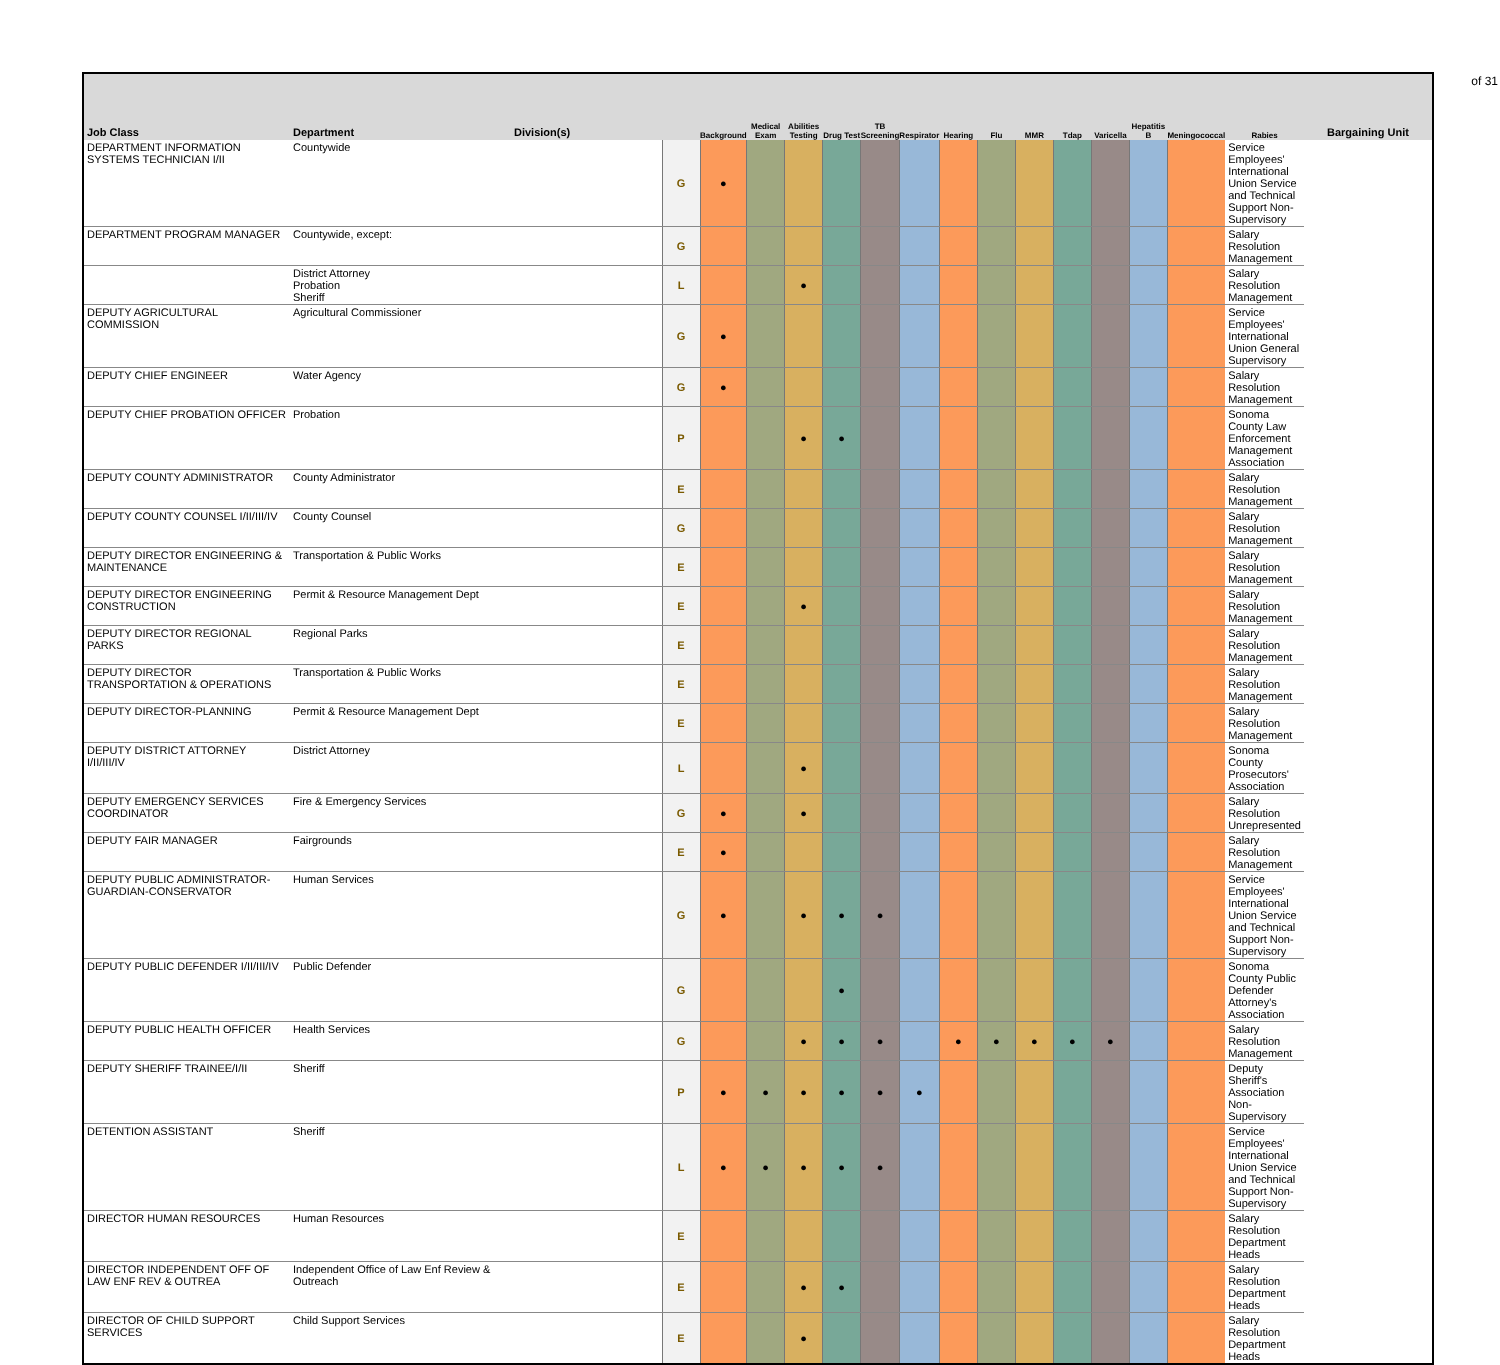of 31
| Job Class | Department | Division(s) | | Background | Medical Exam | Abilities Testing | Drug Test | TB Screening | Respirator | Hearing | Flu | MMR | Tdap | Varicella | Hepatitis B | Meningococcal | Rabies | Bargaining Unit |
| --- | --- | --- | --- | --- | --- | --- | --- | --- | --- | --- | --- | --- | --- | --- | --- | --- | --- | --- |
| DEPARTMENT INFORMATION SYSTEMS TECHNICIAN I/II | Countywide | | G | ● | | | | | | | | | | | | | Service Employees' International Union Service and Technical Support Non-Supervisory | |
| DEPARTMENT PROGRAM MANAGER | Countywide, except: | | G | | | | | | | | | | | | | | Salary Resolution Management | |
| | District Attorney Probation Sheriff | | L | | | ● | | | | | | | | | | | Salary Resolution Management | |
| DEPUTY AGRICULTURAL COMMISSION | Agricultural Commissioner | | G | ● | | | | | | | | | | | | | Service Employees' International Union General Supervisory | |
| DEPUTY CHIEF ENGINEER | Water Agency | | G | ● | | | | | | | | | | | | | Salary Resolution Management | |
| DEPUTY CHIEF PROBATION OFFICER | Probation | | P | | | ● | ● | | | | | | | | | | Sonoma County Law Enforcement Management Association | |
| DEPUTY COUNTY ADMINISTRATOR | County Administrator | | E | | | | | | | | | | | | | | Salary Resolution Management | |
| DEPUTY COUNTY COUNSEL I/II/III/IV | County Counsel | | G | | | | | | | | | | | | | | Salary Resolution Management | |
| DEPUTY DIRECTOR ENGINEERING & MAINTENANCE | Transportation & Public Works | | E | | | | | | | | | | | | | | Salary Resolution Management | |
| DEPUTY DIRECTOR ENGINEERING CONSTRUCTION | Permit & Resource Management Dept | | E | | | ● | | | | | | | | | | | Salary Resolution Management | |
| DEPUTY DIRECTOR REGIONAL PARKS | Regional Parks | | E | | | | | | | | | | | | | | Salary Resolution Management | |
| DEPUTY DIRECTOR TRANSPORTATION & OPERATIONS | Transportation & Public Works | | E | | | | | | | | | | | | | | Salary Resolution Management | |
| DEPUTY DIRECTOR-PLANNING | Permit & Resource Management Dept | | E | | | | | | | | | | | | | | Salary Resolution Management | |
| DEPUTY DISTRICT ATTORNEY I/II/III/IV | District Attorney | | L | | | ● | | | | | | | | | | | Sonoma County Prosecutors' Association | |
| DEPUTY EMERGENCY SERVICES COORDINATOR | Fire & Emergency Services | | G | ● | | ● | | | | | | | | | | | Salary Resolution Unrepresented | |
| DEPUTY FAIR MANAGER | Fairgrounds | | E | ● | | | | | | | | | | | | | Salary Resolution Management | |
| DEPUTY PUBLIC ADMINISTRATOR-GUARDIAN-CONSERVATOR | Human Services | | G | ● | | ● | ● | ● | | | | | | | | | Service Employees' International Union Service and Technical Support Non-Supervisory | |
| DEPUTY PUBLIC DEFENDER I/II/III/IV | Public Defender | | G | | | | ● | | | | | | | | | | Sonoma County Public Defender Attorney's Association | |
| DEPUTY PUBLIC HEALTH OFFICER | Health Services | | G | | | ● | ● | ● | | ● | ● | ● | ● | ● | | | Salary Resolution Management | |
| DEPUTY SHERIFF TRAINEE/I/II | Sheriff | | P | ● | ● | ● | ● | ● | ● | | | | | | | | Deputy Sheriff's Association Non-Supervisory | |
| DETENTION ASSISTANT | Sheriff | | L | ● | ● | ● | ● | ● | | | | | | | | | Service Employees' International Union Service and Technical Support Non-Supervisory | |
| DIRECTOR HUMAN RESOURCES | Human Resources | | E | | | | | | | | | | | | | | Salary Resolution Department Heads | |
| DIRECTOR INDEPENDENT OFF OF LAW ENF REV & OUTREA | Independent Office of Law Enf Review & Outreach | | E | | | ● | ● | | | | | | | | | | Salary Resolution Department Heads | |
| DIRECTOR OF CHILD SUPPORT SERVICES | Child Support Services | | E | | | ● | | | | | | | | | | | Salary Resolution Department Heads | |